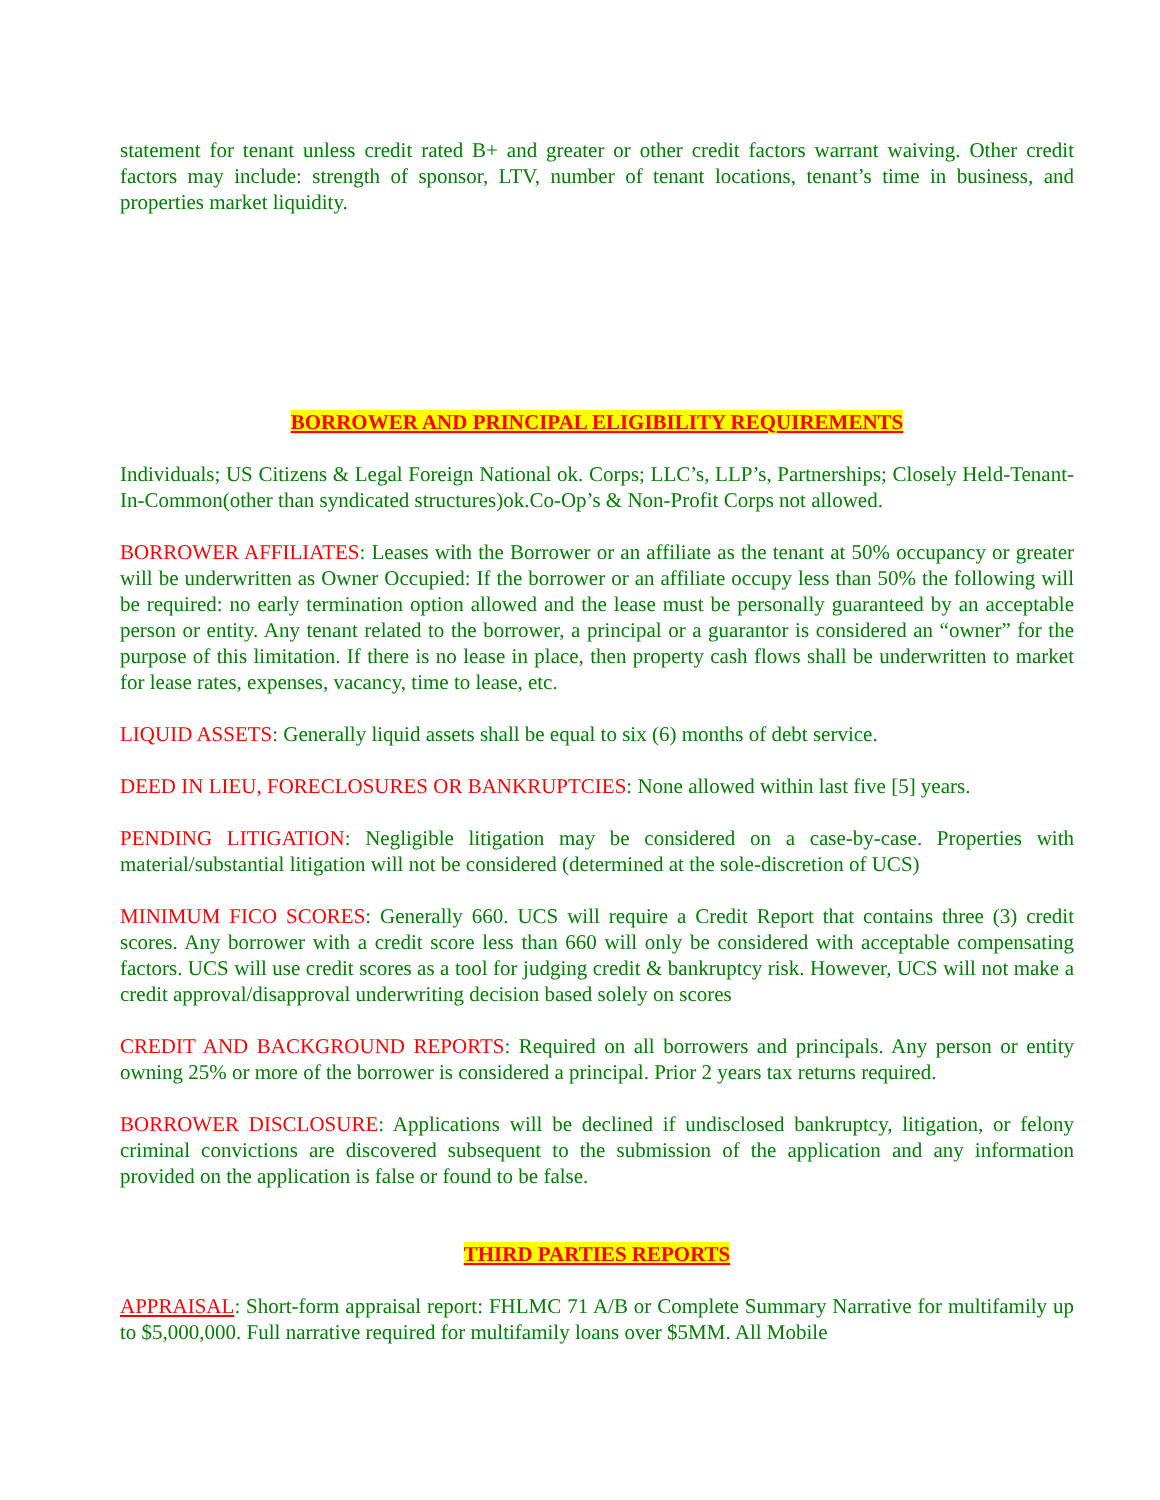statement for tenant unless credit rated B+ and greater or other credit factors warrant waiving. Other credit factors may include: strength of sponsor, LTV, number of tenant locations, tenant’s time in business, and properties market liquidity.
BORROWER AND PRINCIPAL ELIGIBILITY REQUIREMENTS
Individuals; US Citizens & Legal Foreign National ok. Corps; LLC’s, LLP’s, Partnerships; Closely Held-Tenant-In-Common(other than syndicated structures)ok.Co-Op’s & Non-Profit Corps not allowed.
BORROWER AFFILIATES: Leases with the Borrower or an affiliate as the tenant at 50% occupancy or greater will be underwritten as Owner Occupied: If the borrower or an affiliate occupy less than 50% the following will be required: no early termination option allowed and the lease must be personally guaranteed by an acceptable person or entity. Any tenant related to the borrower, a principal or a guarantor is considered an “owner” for the purpose of this limitation. If there is no lease in place, then property cash flows shall be underwritten to market for lease rates, expenses, vacancy, time to lease, etc.
LIQUID ASSETS: Generally liquid assets shall be equal to six (6) months of debt service.
DEED IN LIEU, FORECLOSURES OR BANKRUPTCIES: None allowed within last five [5] years.
PENDING LITIGATION: Negligible litigation may be considered on a case-by-case. Properties with material/substantial litigation will not be considered (determined at the sole-discretion of UCS)
MINIMUM FICO SCORES: Generally 660. UCS will require a Credit Report that contains three (3) credit scores. Any borrower with a credit score less than 660 will only be considered with acceptable compensating factors. UCS will use credit scores as a tool for judging credit & bankruptcy risk. However, UCS will not make a credit approval/disapproval underwriting decision based solely on scores
CREDIT AND BACKGROUND REPORTS: Required on all borrowers and principals. Any person or entity owning 25% or more of the borrower is considered a principal. Prior 2 years tax returns required.
BORROWER DISCLOSURE: Applications will be declined if undisclosed bankruptcy, litigation, or felony criminal convictions are discovered subsequent to the submission of the application and any information provided on the application is false or found to be false.
THIRD PARTIES REPORTS
APPRAISAL: Short-form appraisal report: FHLMC 71 A/B or Complete Summary Narrative for multifamily up to $5,000,000. Full narrative required for multifamily loans over $5MM. All Mobile